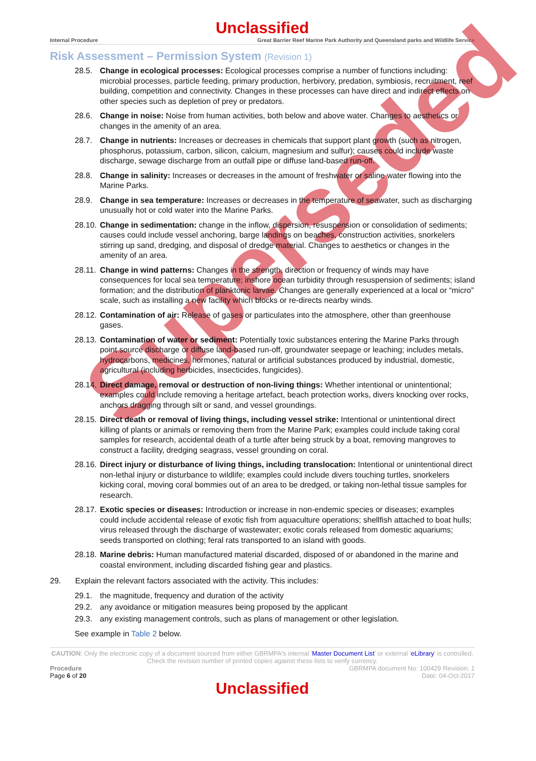Superseded
Unclassified
Internal Procedure Great Barrier Reef Marine Park Authority and Queensland parks and Wildlife Service
Risk Assessment – Permission System (Revision 1)
28.5. Change in ecological processes: Ecological processes comprise a number of functions including: microbial processes, particle feeding, primary production, herbivory, predation, symbiosis, recruitment, reef building, competition and connectivity. Changes in these processes can have direct and indirect effects on other species such as depletion of prey or predators.
28.6. Change in noise: Noise from human activities, both below and above water. Changes to aesthetics or changes in the amenity of an area.
28.7. Change in nutrients: Increases or decreases in chemicals that support plant growth (such as nitrogen, phosphorus, potassium, carbon, silicon, calcium, magnesium and sulfur); causes could include waste discharge, sewage discharge from an outfall pipe or diffuse land-based run-off.
28.8. Change in salinity: Increases or decreases in the amount of freshwater or saline water flowing into the Marine Parks.
28.9. Change in sea temperature: Increases or decreases in the temperature of seawater, such as discharging unusually hot or cold water into the Marine Parks.
28.10. Change in sedimentation: change in the inflow, dispersion, resuspension or consolidation of sediments; causes could include vessel anchoring, barge landings on beaches, construction activities, snorkelers stirring up sand, dredging, and disposal of dredge material. Changes to aesthetics or changes in the amenity of an area.
28.11. Change in wind patterns: Changes in the strength, direction or frequency of winds may have consequences for local sea temperature; inshore ocean turbidity through resuspension of sediments; island formation; and the distribution of planktonic larvae. Changes are generally experienced at a local or “micro” scale, such as installing a new facility which blocks or re-directs nearby winds.
28.12. Contamination of air: Release of gases or particulates into the atmosphere, other than greenhouse gases.
28.13. Contamination of water or sediment: Potentially toxic substances entering the Marine Parks through point source discharge or diffuse land-based run-off, groundwater seepage or leaching; includes metals, hydrocarbons, medicines, hormones, natural or artificial substances produced by industrial, domestic, agricultural (including herbicides, insecticides, fungicides).
28.14. Direct damage, removal or destruction of non-living things: Whether intentional or unintentional; examples could include removing a heritage artefact, beach protection works, divers knocking over rocks, anchors dragging through silt or sand, and vessel groundings.
28.15. Direct death or removal of living things, including vessel strike: Intentional or unintentional direct killing of plants or animals or removing them from the Marine Park; examples could include taking coral samples for research, accidental death of a turtle after being struck by a boat, removing mangroves to construct a facility, dredging seagrass, vessel grounding on coral.
28.16. Direct injury or disturbance of living things, including translocation: Intentional or unintentional direct non-lethal injury or disturbance to wildlife; examples could include divers touching turtles, snorkelers kicking coral, moving coral bommies out of an area to be dredged, or taking non-lethal tissue samples for research.
28.17. Exotic species or diseases: Introduction or increase in non-endemic species or diseases; examples could include accidental release of exotic fish from aquaculture operations; shellfish attached to boat hulls; virus released through the discharge of wastewater; exotic corals released from domestic aquariums; seeds transported on clothing; feral rats transported to an island with goods.
28.18. Marine debris: Human manufactured material discarded, disposed of or abandoned in the marine and coastal environment, including discarded fishing gear and plastics.
29. Explain the relevant factors associated with the activity. This includes:
29.1. the magnitude, frequency and duration of the activity
29.2. any avoidance or mitigation measures being proposed by the applicant
29.3. any existing management controls, such as plans of management or other legislation.
See example in Table 2 below.
CAUTION: Only the electronic copy of a document sourced from either GBRMPA's internal 'Master Document List' or external 'eLibrary' is controlled. Check the revision number of printed copies against these lists to verify currency.
Procedure GBRMPA document No: 100429 Revision: 1
Page 6 of 20 Date: 04-Oct-2017
Unclassified